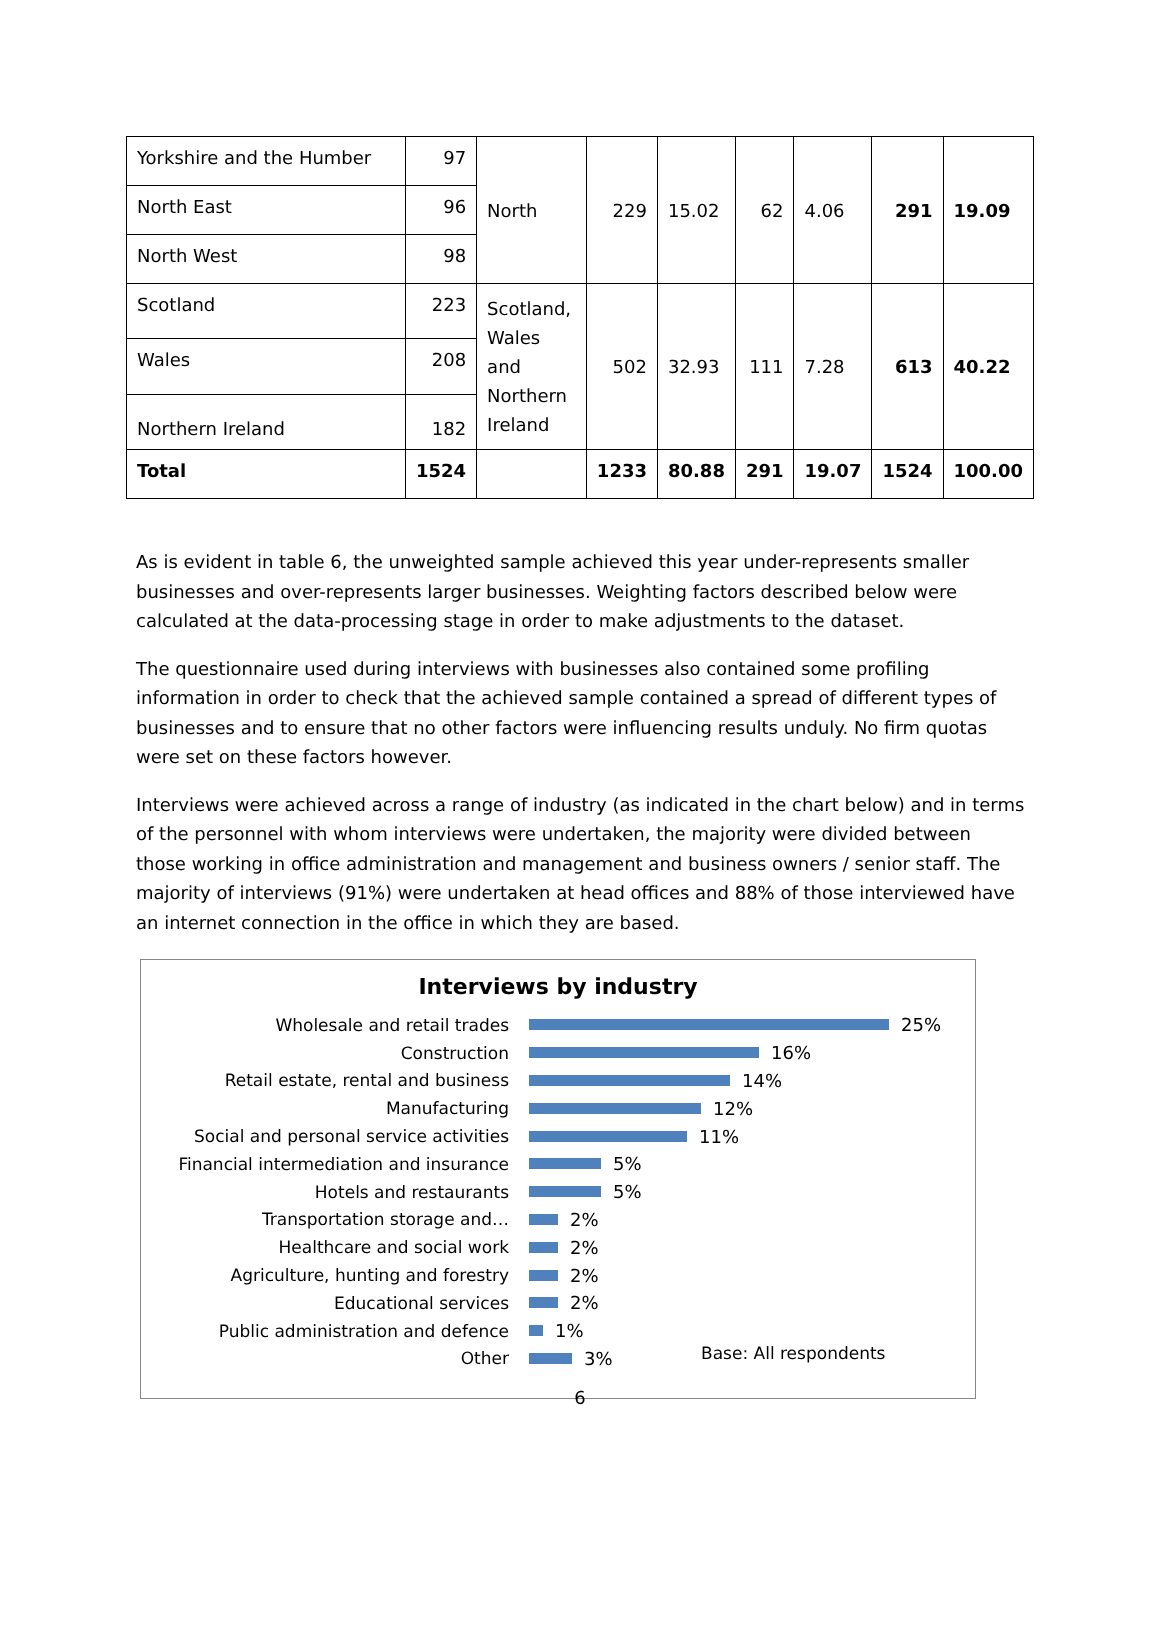| Yorkshire and the Humber | 97 | North | 229 | 15.02 | 62 | 4.06 | 291 | 19.09 |
| North East | 96 | | | | | | | |
| North West | 98 | | | | | | | |
| Scotland | 223 | Scotland, Wales and Northern Ireland | 502 | 32.93 | 111 | 7.28 | 613 | 40.22 |
| Wales | 208 | | | | | | | |
| Northern Ireland | 182 | | | | | | | |
| Total | 1524 | | 1233 | 80.88 | 291 | 19.07 | 1524 | 100.00 |
As is evident in table 6, the unweighted sample achieved this year under-represents smaller businesses and over-represents larger businesses. Weighting factors described below were calculated at the data-processing stage in order to make adjustments to the dataset.
The questionnaire used during interviews with businesses also contained some profiling information in order to check that the achieved sample contained a spread of different types of businesses and to ensure that no other factors were influencing results unduly. No firm quotas were set on these factors however.
Interviews were achieved across a range of industry (as indicated in the chart below) and in terms of the personnel with whom interviews were undertaken, the majority were divided between those working in office administration and management and business owners / senior staff. The majority of interviews (91%) were undertaken at head offices and 88% of those interviewed have an internet connection in the office in which they are based.
Interviews by industry
Wholesale and retail trades 25%
Construction 16%
Retail estate, rental and business 14%
Manufacturing 12%
Social and personal service activities 11%
Financial intermediation and insurance 5%
Hotels and restaurants 5%
Transportation storage and… 2%
Healthcare and social work 2%
Agriculture, hunting and forestry 2%
Educational services 2%
Public administration and defence 1%
Other 3%
Base: All respondents
6